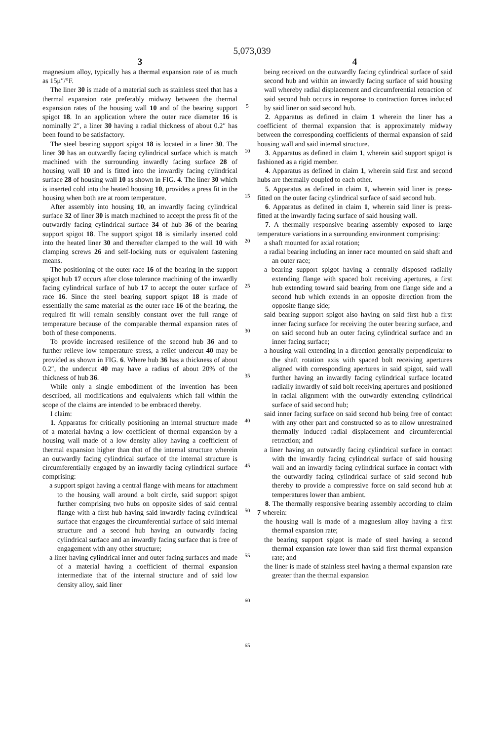5,073,039
3
magnesium alloy, typically has a thermal expansion rate of as much as 15μ″/°F.
The liner 30 is made of a material such as stainless steel that has a thermal expansion rate preferably midway between the thermal expansion rates of the housing wall 10 and of the bearing support spigot 18. In an application where the outer race diameter 16 is nominally 2″, a liner 30 having a radial thickness of about 0.2″ has been found to be satisfactory.
The steel bearing support spigot 18 is located in a liner 30. The liner 30 has an outwardly facing cylindrical surface which is match machined with the surrounding inwardly facing surface 28 of housing wall 10 and is fitted into the inwardly facing cylindrical surface 28 of housing wall 10 as shown in FIG. 4. The liner 30 which is inserted cold into the heated housing 10, provides a press fit in the housing when both are at room temperature.
After assembly into housing 10, an inwardly facing cylindrical surface 32 of liner 30 is match machined to accept the press fit of the outwardly facing cylindrical surface 34 of hub 36 of the bearing support spigot 18. The support spigot 18 is similarly inserted cold into the heated liner 30 and thereafter clamped to the wall 10 with clamping screws 26 and self-locking nuts or equivalent fastening means.
The positioning of the outer race 16 of the bearing in the support spigot hub 17 occurs after close tolerance machining of the inwardly facing cylindrical surface of hub 17 to accept the outer surface of race 16. Since the steel bearing support spigot 18 is made of essentially the same material as the outer race 16 of the bearing, the required fit will remain sensibly constant over the full range of temperature because of the comparable thermal expansion rates of both of these components.
To provide increased resilience of the second hub 36 and to further relieve low temperature stress, a relief undercut 40 may be provided as shown in FIG. 6. Where hub 36 has a thickness of about 0.2″, the undercut 40 may have a radius of about 20% of the thickness of hub 36.
While only a single embodiment of the invention has been described, all modifications and equivalents which fall within the scope of the claims are intended to be embraced thereby.
I claim:
1. Apparatus for critically positioning an internal structure made of a material having a low coefficient of thermal expansion by a housing wall made of a low density alloy having a coefficient of thermal expansion higher than that of the internal structure wherein an outwardly facing cylindrical surface of the internal structure is circumferentially engaged by an inwardly facing cylindrical surface comprising:
a support spigot having a central flange with means for attachment to the housing wall around a bolt circle, said support spigot further comprising two hubs on opposite sides of said central flange with a first hub having said inwardly facing cylindrical surface that engages the circumferential surface of said internal structure and a second hub having an outwardly facing cylindrical surface and an inwardly facing surface that is free of engagement with any other structure;
a liner having cylindrical inner and outer facing surfaces and made of a material having a coefficient of thermal expansion intermediate that of the internal structure and of said low density alloy, said liner
5
10
15
20
25
30
35
40
45
50
55
60
65
4
being received on the outwardly facing cylindrical surface of said second hub and within an inwardly facing surface of said housing wall whereby radial displacement and circumferential retraction of said second hub occurs in response to contraction forces induced by said liner on said second hub.
2. Apparatus as defined in claim 1 wherein the liner has a coefficient of thermal expansion that is approximately midway between the corresponding coefficients of thermal expansion of said housing wall and said internal structure.
3. Apparatus as defined in claim 1, wherein said support spigot is fashioned as a rigid member.
4. Apparatus as defined in claim 1, wherein said first and second hubs are thermally coupled to each other.
5. Apparatus as defined in claim 1, wherein said liner is press-fitted on the outer facing cylindrical surface of said second hub.
6. Apparatus as defined in claim 1, wherein said liner is press-fitted at the inwardly facing surface of said housing wall.
7. A thermally responsive bearing assembly exposed to large temperature variations in a surrounding environment comprising:
a shaft mounted for axial rotation;
a radial bearing including an inner race mounted on said shaft and an outer race;
a bearing support spigot having a centrally disposed radially extending flange with spaced bolt receiving apertures, a first hub extending toward said bearing from one flange side and a second hub which extends in an opposite direction from the opposite flange side;
said bearing support spigot also having on said first hub a first inner facing surface for receiving the outer bearing surface, and on said second hub an outer facing cylindrical surface and an inner facing surface;
a housing wall extending in a direction generally perpendicular to the shaft rotation axis with spaced bolt receiving apertures aligned with corresponding apertures in said spigot, said wall further having an inwardly facing cylindrical surface located radially inwardly of said bolt receiving apertures and positioned in radial alignment with the outwardly extending cylindrical surface of said second hub;
said inner facing surface on said second hub being free of contact with any other part and constructed so as to allow unrestrained thermally induced radial displacement and circumferential retraction; and
a liner having an outwardly facing cylindrical surface in contact with the inwardly facing cylindrical surface of said housing wall and an inwardly facing cylindrical surface in contact with the outwardly facing cylindrical surface of said second hub thereby to provide a compressive force on said second hub at temperatures lower than ambient.
8. The thermally responsive bearing assembly according to claim 7 wherein:
the housing wall is made of a magnesium alloy having a first thermal expansion rate;
the bearing support spigot is made of steel having a second thermal expansion rate lower than said first thermal expansion rate; and
the liner is made of stainless steel having a thermal expansion rate greater than the thermal expansion